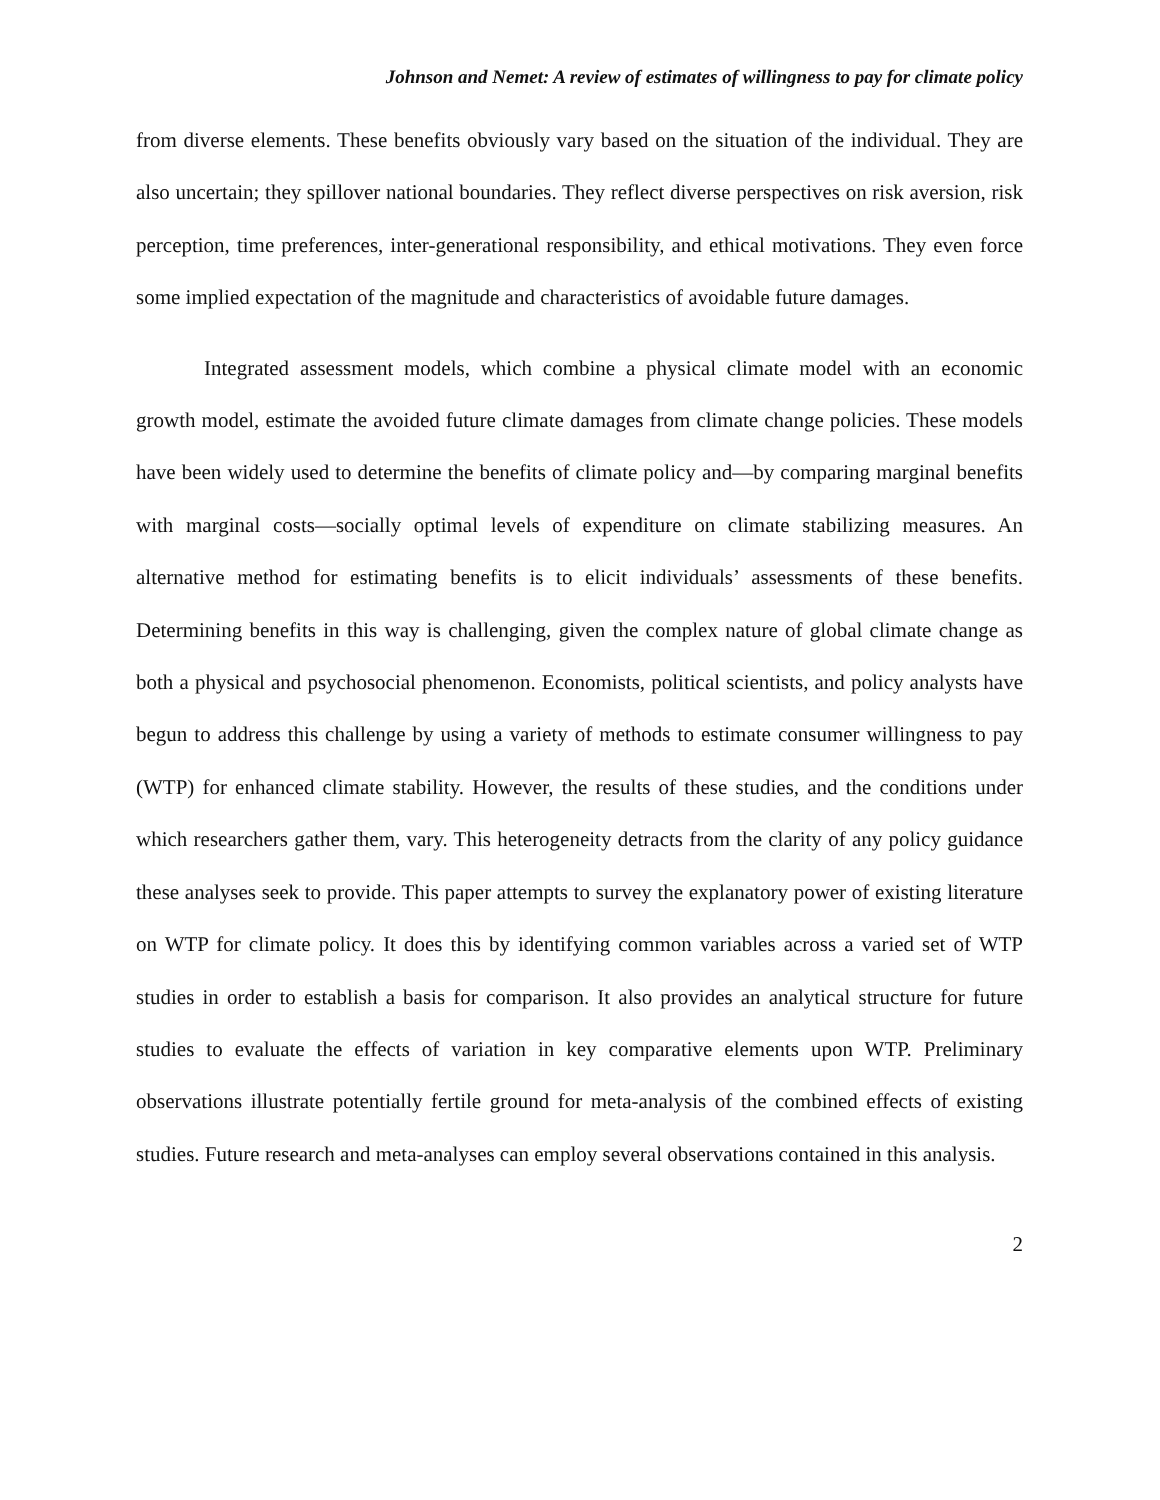Johnson and Nemet: A review of estimates of willingness to pay for climate policy
from diverse elements. These benefits obviously vary based on the situation of the individual. They are also uncertain; they spillover national boundaries. They reflect diverse perspectives on risk aversion, risk perception, time preferences, inter-generational responsibility, and ethical motivations. They even force some implied expectation of the magnitude and characteristics of avoidable future damages.
Integrated assessment models, which combine a physical climate model with an economic growth model, estimate the avoided future climate damages from climate change policies. These models have been widely used to determine the benefits of climate policy and—by comparing marginal benefits with marginal costs—socially optimal levels of expenditure on climate stabilizing measures. An alternative method for estimating benefits is to elicit individuals’ assessments of these benefits. Determining benefits in this way is challenging, given the complex nature of global climate change as both a physical and psychosocial phenomenon. Economists, political scientists, and policy analysts have begun to address this challenge by using a variety of methods to estimate consumer willingness to pay (WTP) for enhanced climate stability. However, the results of these studies, and the conditions under which researchers gather them, vary. This heterogeneity detracts from the clarity of any policy guidance these analyses seek to provide. This paper attempts to survey the explanatory power of existing literature on WTP for climate policy. It does this by identifying common variables across a varied set of WTP studies in order to establish a basis for comparison. It also provides an analytical structure for future studies to evaluate the effects of variation in key comparative elements upon WTP. Preliminary observations illustrate potentially fertile ground for meta-analysis of the combined effects of existing studies. Future research and meta-analyses can employ several observations contained in this analysis.
2